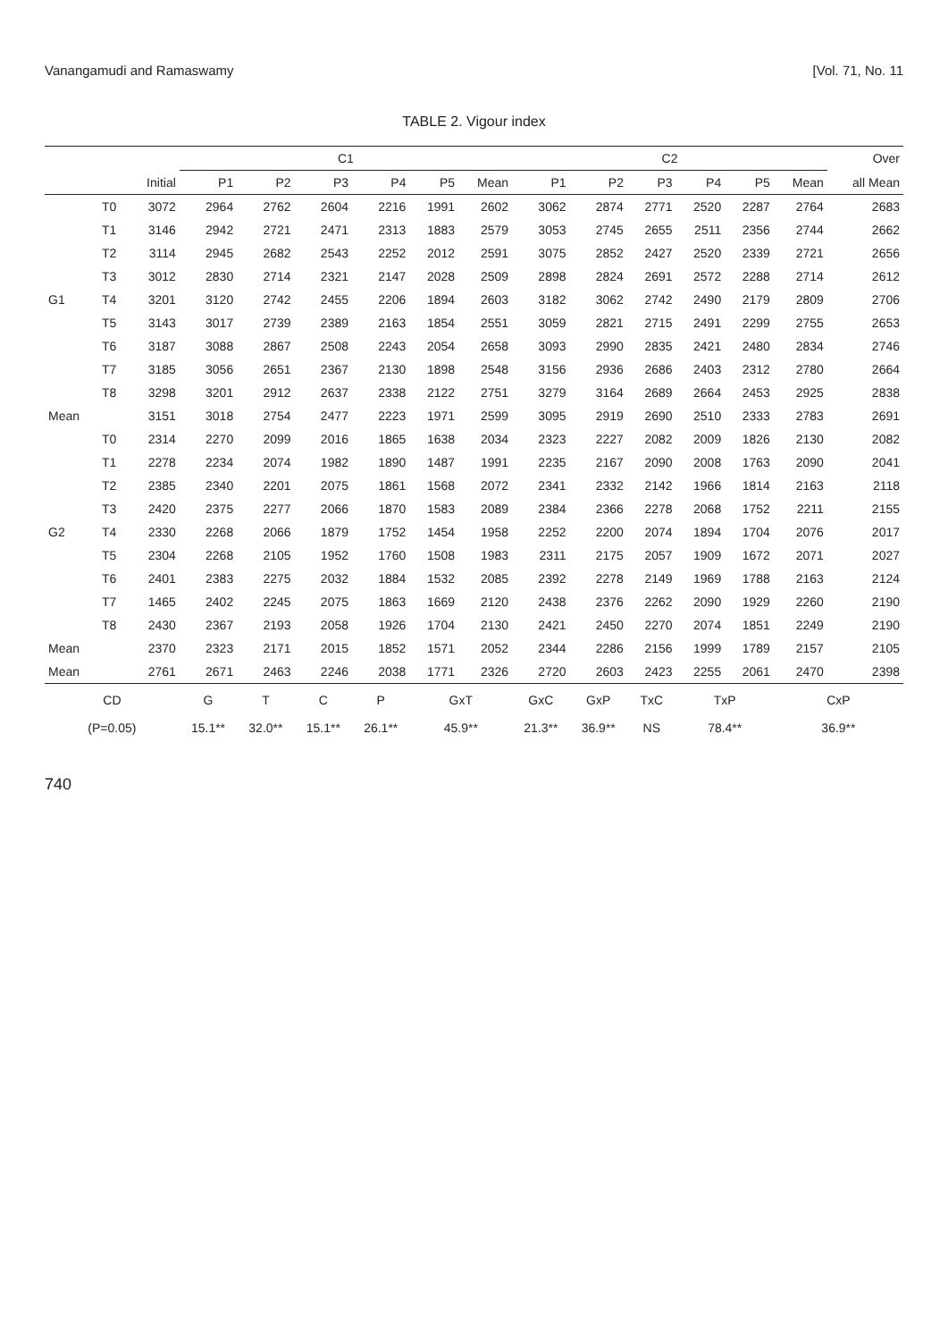Vanangamudi and Ramaswamy [Vol. 71, No. 11
TABLE 2. Vigour index
| | | | C1 | | | | | | C2 | | | | | | Over |
| --- | --- | --- | --- | --- | --- | --- | --- | --- | --- | --- | --- | --- | --- | --- | --- |
| | | Initial | P1 | P2 | P3 | P4 | P5 | Mean | P1 | P2 | P3 | P4 | P5 | Mean | all Mean |
| G1 | T0 | 3072 | 2964 | 2762 | 2604 | 2216 | 1991 | 2602 | 3062 | 2874 | 2771 | 2520 | 2287 | 2764 | 2683 |
| | T1 | 3146 | 2942 | 2721 | 2471 | 2313 | 1883 | 2579 | 3053 | 2745 | 2655 | 2511 | 2356 | 2744 | 2662 |
| | T2 | 3114 | 2945 | 2682 | 2543 | 2252 | 2012 | 2591 | 3075 | 2852 | 2427 | 2520 | 2339 | 2721 | 2656 |
| | T3 | 3012 | 2830 | 2714 | 2321 | 2147 | 2028 | 2509 | 2898 | 2824 | 2691 | 2572 | 2288 | 2714 | 2612 |
| | T4 | 3201 | 3120 | 2742 | 2455 | 2206 | 1894 | 2603 | 3182 | 3062 | 2742 | 2490 | 2179 | 2809 | 2706 |
| | T5 | 3143 | 3017 | 2739 | 2389 | 2163 | 1854 | 2551 | 3059 | 2821 | 2715 | 2491 | 2299 | 2755 | 2653 |
| | T6 | 3187 | 3088 | 2867 | 2508 | 2243 | 2054 | 2658 | 3093 | 2990 | 2835 | 2421 | 2480 | 2834 | 2746 |
| | T7 | 3185 | 3056 | 2651 | 2367 | 2130 | 1898 | 2548 | 3156 | 2936 | 2686 | 2403 | 2312 | 2780 | 2664 |
| | T8 | 3298 | 3201 | 2912 | 2637 | 2338 | 2122 | 2751 | 3279 | 3164 | 2689 | 2664 | 2453 | 2925 | 2838 |
| Mean | | 3151 | 3018 | 2754 | 2477 | 2223 | 1971 | 2599 | 3095 | 2919 | 2690 | 2510 | 2333 | 2783 | 2691 |
| G2 | T0 | 2314 | 2270 | 2099 | 2016 | 1865 | 1638 | 2034 | 2323 | 2227 | 2082 | 2009 | 1826 | 2130 | 2082 |
| | T1 | 2278 | 2234 | 2074 | 1982 | 1890 | 1487 | 1991 | 2235 | 2167 | 2090 | 2008 | 1763 | 2090 | 2041 |
| | T2 | 2385 | 2340 | 2201 | 2075 | 1861 | 1568 | 2072 | 2341 | 2332 | 2142 | 1966 | 1814 | 2163 | 2118 |
| | T3 | 2420 | 2375 | 2277 | 2066 | 1870 | 1583 | 2089 | 2384 | 2366 | 2278 | 2068 | 1752 | 2211 | 2155 |
| | T4 | 2330 | 2268 | 2066 | 1879 | 1752 | 1454 | 1958 | 2252 | 2200 | 2074 | 1894 | 1704 | 2076 | 2017 |
| | T5 | 2304 | 2268 | 2105 | 1952 | 1760 | 1508 | 1983 | 2311 | 2175 | 2057 | 1909 | 1672 | 2071 | 2027 |
| | T6 | 2401 | 2383 | 2275 | 2032 | 1884 | 1532 | 2085 | 2392 | 2278 | 2149 | 1969 | 1788 | 2163 | 2124 |
| | T7 | 1465 | 2402 | 2245 | 2075 | 1863 | 1669 | 2120 | 2438 | 2376 | 2262 | 2090 | 1929 | 2260 | 2190 |
| | T8 | 2430 | 2367 | 2193 | 2058 | 1926 | 1704 | 2130 | 2421 | 2450 | 2270 | 2074 | 1851 | 2249 | 2190 |
| Mean | | 2370 | 2323 | 2171 | 2015 | 1852 | 1571 | 2052 | 2344 | 2286 | 2156 | 1999 | 1789 | 2157 | 2105 |
| Mean | | 2761 | 2671 | 2463 | 2246 | 2038 | 1771 | 2326 | 2720 | 2603 | 2423 | 2255 | 2061 | 2470 | 2398 |
| CD | | | G | T | C | P | GxT | | GxC | GxP | TxC | TxP | | CxP | |
| (P=0.05) | | | 15.1** | 32.0** | 15.1** | 26.1** | 45.9** | | 21.3** | 36.9** | NS | 78.4** | | 36.9** | |
740